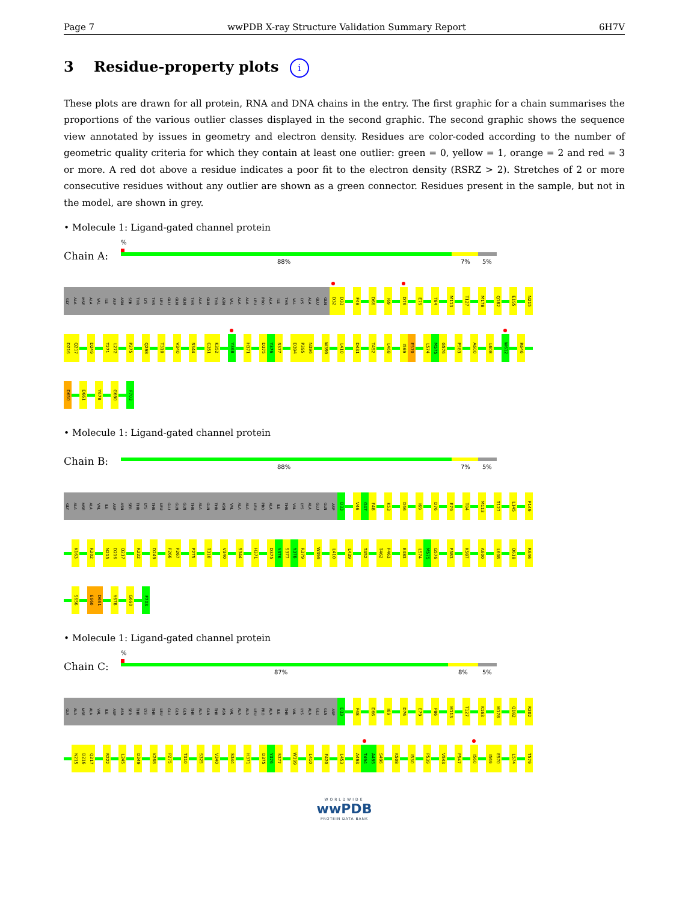Page 7 wwPDB X-ray Structure Validation Summary Report 6H7V
3 Residue-property plots i
These plots are drawn for all protein, RNA and DNA chains in the entry. The first graphic for a chain summarises the proportions of the various outlier classes displayed in the second graphic. The second graphic shows the sequence view annotated by issues in geometry and electron density. Residues are color-coded according to the number of geometric quality criteria for which they contain at least one outlier: green = 0, yellow = 1, orange = 2 and red = 3 or more. A red dot above a residue indicates a poor fit to the electron density (RSRZ > 2). Stretches of 2 or more consecutive residues without any outlier are shown as a green connector. Residues present in the sample, but not in the model, are shown in grey.
• Molecule 1: Ligand-gated channel protein
Chain A:
%
88% 7% 5%
GLY ALA MSE ALA VAL ILE ASP ASN SER THR LYS THR LEU GLU GLN GLN THR ALA GLN THR ASN VAL ALA ALA LEU PRO ALA ILE THR VAL LYS ALA GLU GLN D32 D33 F48 D66 I69 D76 E79 T84 M113 T127 M178 Q182 E195 N215
D216 Q217 D249 T271 L272 P275 Q298 T310 V340 S344 G351 K352 Y368 H371 D375 Y376 S377 D394 P395 N396 W399 L410 D431 T452 L468 I569 E570 L574 M575 G576 P583 A600 L608 W612 R646
D650 D661 Y678 G690 F703
• Molecule 1: Ligand-gated channel protein
Chain B:
88% 7% 5%
GLY ALA MSE ALA VAL ILE ASP ASN SER THR LYS THR LEU GLU GLN GLN THR ALA GLN THR ASN VAL ALA ALA LEU PRO ALA ILE THR VAL LYS ALA GLU GLN ASP D33 V46 G47 F48 K53 D66 I69 D76 E79 T84 M113 T127 L145 P149
K163 R202 N215 D216 Q217 R222 D249 P266 P267 P275 T310 V340 S344 H371 D375 Y376 S377 Y378 R379 W399 L410 L439 T452 T462 P463 E483 L574 M575 G576 P583 K587 A600 L608 Q618 R646
S656 E660 D661 Y678 G690 F703
• Molecule 1: Ligand-gated channel protein
Chain C:
%
87% 8% 5%
GLY ALA MSE ALA VAL ILE ASP ASN SER THR LYS THR LEU GLU GLN GLN THR ALA GLN THR ASN VAL ALA ALA LEU PRO ALA ILE THR VAL LYS ALA GLU GLN ASP D33 F48 D66 I69 D76 E79 P86 M113 T127 K163 M178 Q182 R202
N215 D216 Q217 R222 L245 D249 K268 P275 T310 S325 V340 S344 H371 D375 Y376 S377 W399 L410 F420 L453 A493 T494 A495 S496 K508 I530 P539 V543 P547 I560 I569 E570 L574 T579
WORLDWIDE
wwPDB
PROTEIN DATA BANK